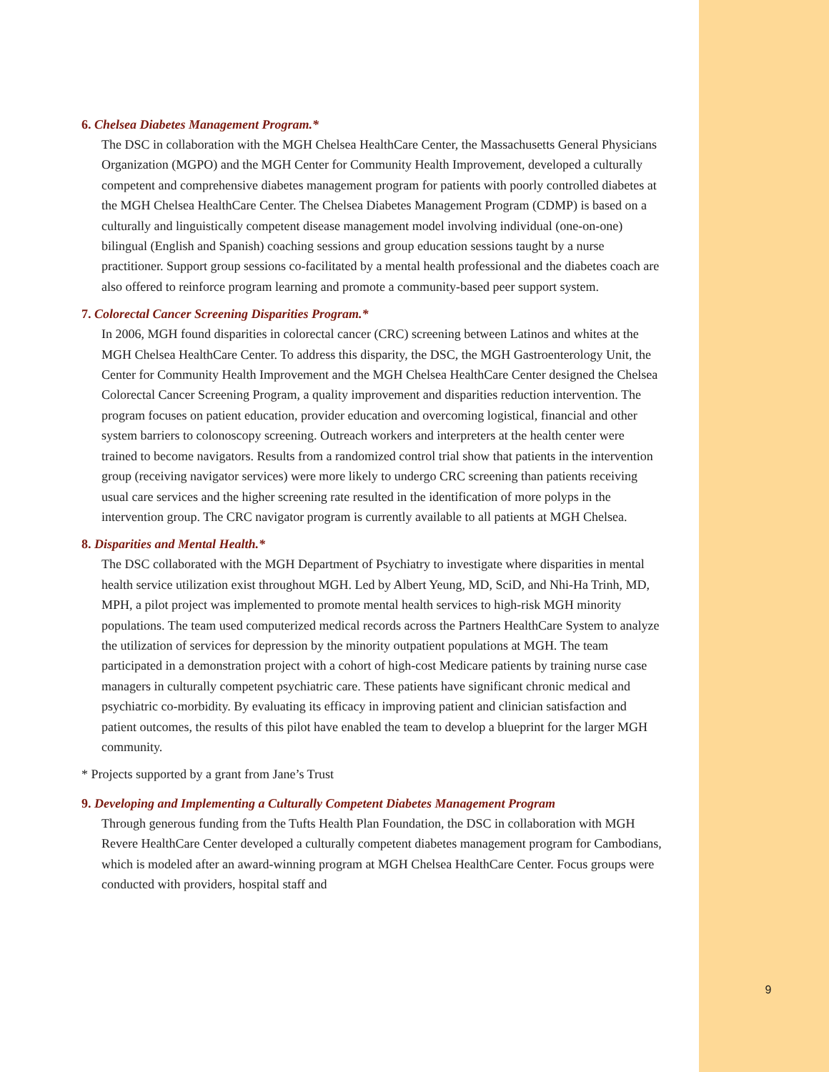6. Chelsea Diabetes Management Program.*
The DSC in collaboration with the MGH Chelsea HealthCare Center, the Massachusetts General Physicians Organization (MGPO) and the MGH Center for Community Health Improvement, developed a culturally competent and comprehensive diabetes management program for patients with poorly controlled diabetes at the MGH Chelsea HealthCare Center. The Chelsea Diabetes Management Program (CDMP) is based on a culturally and linguistically competent disease management model involving individual (one-on-one) bilingual (English and Spanish) coaching sessions and group education sessions taught by a nurse practitioner. Support group sessions co-facilitated by a mental health professional and the diabetes coach are also offered to reinforce program learning and promote a community-based peer support system.
7. Colorectal Cancer Screening Disparities Program.*
In 2006, MGH found disparities in colorectal cancer (CRC) screening between Latinos and whites at the MGH Chelsea HealthCare Center. To address this disparity, the DSC, the MGH Gastroenterology Unit, the Center for Community Health Improvement and the MGH Chelsea HealthCare Center designed the Chelsea Colorectal Cancer Screening Program, a quality improvement and disparities reduction intervention. The program focuses on patient education, provider education and overcoming logistical, financial and other system barriers to colonoscopy screening. Outreach workers and interpreters at the health center were trained to become navigators. Results from a randomized control trial show that patients in the intervention group (receiving navigator services) were more likely to undergo CRC screening than patients receiving usual care services and the higher screening rate resulted in the identification of more polyps in the intervention group. The CRC navigator program is currently available to all patients at MGH Chelsea.
8. Disparities and Mental Health.*
The DSC collaborated with the MGH Department of Psychiatry to investigate where disparities in mental health service utilization exist throughout MGH. Led by Albert Yeung, MD, SciD, and Nhi-Ha Trinh, MD, MPH, a pilot project was implemented to promote mental health services to high-risk MGH minority populations. The team used computerized medical records across the Partners HealthCare System to analyze the utilization of services for depression by the minority outpatient populations at MGH. The team participated in a demonstration project with a cohort of high-cost Medicare patients by training nurse case managers in culturally competent psychiatric care. These patients have significant chronic medical and psychiatric co-morbidity. By evaluating its efficacy in improving patient and clinician satisfaction and patient outcomes, the results of this pilot have enabled the team to develop a blueprint for the larger MGH community.
* Projects supported by a grant from Jane’s Trust
9. Developing and Implementing a Culturally Competent Diabetes Management Program
Through generous funding from the Tufts Health Plan Foundation, the DSC in collaboration with MGH Revere HealthCare Center developed a culturally competent diabetes management program for Cambodians, which is modeled after an award-winning program at MGH Chelsea HealthCare Center. Focus groups were conducted with providers, hospital staff and
9